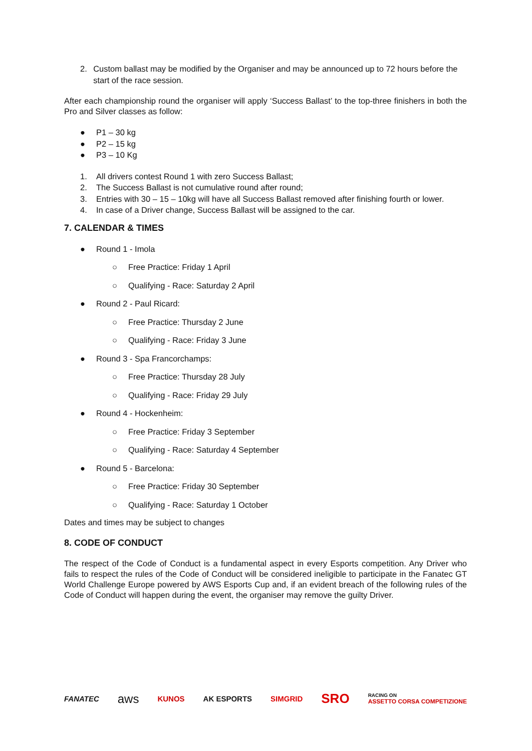2. Custom ballast may be modified by the Organiser and may be announced up to 72 hours before the start of the race session.
After each championship round the organiser will apply ‘Success Ballast’ to the top-three finishers in both the Pro and Silver classes as follow:
● P1 – 30 kg
● P2 – 15 kg
● P3 – 10 Kg
1. All drivers contest Round 1 with zero Success Ballast;
2. The Success Ballast is not cumulative round after round;
3. Entries with 30 – 15 – 10kg will have all Success Ballast removed after finishing fourth or lower.
4. In case of a Driver change, Success Ballast will be assigned to the car.
7. CALENDAR & TIMES
● Round 1 - Imola
○ Free Practice: Friday 1 April
○ Qualifying - Race: Saturday 2 April
● Round 2 - Paul Ricard:
○ Free Practice: Thursday 2 June
○ Qualifying - Race: Friday 3 June
● Round 3 - Spa Francorchamps:
○ Free Practice: Thursday 28 July
○ Qualifying - Race: Friday 29 July
● Round 4 - Hockenheim:
○ Free Practice: Friday 3 September
○ Qualifying - Race: Saturday 4 September
● Round 5 - Barcelona:
○ Free Practice: Friday 30 September
○ Qualifying - Race: Saturday 1 October
Dates and times may be subject to changes
8. CODE OF CONDUCT
The respect of the Code of Conduct is a fundamental aspect in every Esports competition. Any Driver who fails to respect the rules of the Code of Conduct will be considered ineligible to participate in the Fanatec GT World Challenge Europe powered by AWS Esports Cup and, if an evident breach of the following rules of the Code of Conduct will happen during the event, the organiser may remove the guilty Driver.
FANATEC aws KUNOS AK ESPORTS SIMGRID SRO RACING ON
ASSETTO CORSA COMPETIZIONE